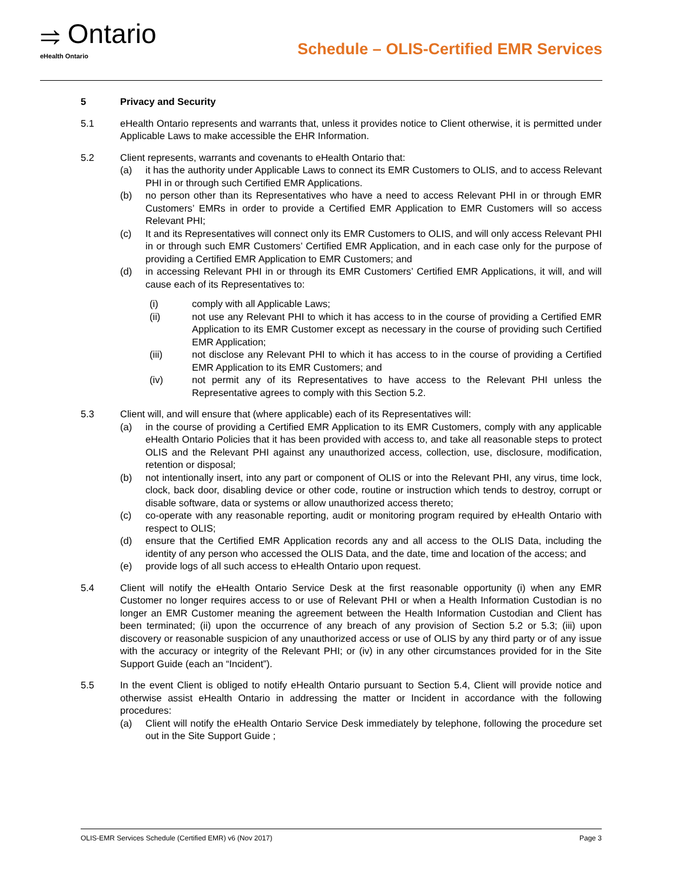⥤ Ontario
eHealth Ontario
Schedule – OLIS-Certified EMR Services
5 Privacy and Security
5.1 eHealth Ontario represents and warrants that, unless it provides notice to Client otherwise, it is permitted under Applicable Laws to make accessible the EHR Information.
5.2 Client represents, warrants and covenants to eHealth Ontario that:
(a) it has the authority under Applicable Laws to connect its EMR Customers to OLIS, and to access Relevant PHI in or through such Certified EMR Applications.
(b) no person other than its Representatives who have a need to access Relevant PHI in or through EMR Customers’ EMRs in order to provide a Certified EMR Application to EMR Customers will so access Relevant PHI;
(c) It and its Representatives will connect only its EMR Customers to OLIS, and will only access Relevant PHI in or through such EMR Customers’ Certified EMR Application, and in each case only for the purpose of providing a Certified EMR Application to EMR Customers; and
(d) in accessing Relevant PHI in or through its EMR Customers’ Certified EMR Applications, it will, and will cause each of its Representatives to:
(i) comply with all Applicable Laws;
(ii) not use any Relevant PHI to which it has access to in the course of providing a Certified EMR Application to its EMR Customer except as necessary in the course of providing such Certified EMR Application;
(iii) not disclose any Relevant PHI to which it has access to in the course of providing a Certified EMR Application to its EMR Customers; and
(iv) not permit any of its Representatives to have access to the Relevant PHI unless the Representative agrees to comply with this Section 5.2.
5.3 Client will, and will ensure that (where applicable) each of its Representatives will:
(a) in the course of providing a Certified EMR Application to its EMR Customers, comply with any applicable eHealth Ontario Policies that it has been provided with access to, and take all reasonable steps to protect OLIS and the Relevant PHI against any unauthorized access, collection, use, disclosure, modification, retention or disposal;
(b) not intentionally insert, into any part or component of OLIS or into the Relevant PHI, any virus, time lock, clock, back door, disabling device or other code, routine or instruction which tends to destroy, corrupt or disable software, data or systems or allow unauthorized access thereto;
(c) co-operate with any reasonable reporting, audit or monitoring program required by eHealth Ontario with respect to OLIS;
(d) ensure that the Certified EMR Application records any and all access to the OLIS Data, including the identity of any person who accessed the OLIS Data, and the date, time and location of the access; and
(e) provide logs of all such access to eHealth Ontario upon request.
5.4 Client will notify the eHealth Ontario Service Desk at the first reasonable opportunity (i) when any EMR Customer no longer requires access to or use of Relevant PHI or when a Health Information Custodian is no longer an EMR Customer meaning the agreement between the Health Information Custodian and Client has been terminated; (ii) upon the occurrence of any breach of any provision of Section 5.2 or 5.3; (iii) upon discovery or reasonable suspicion of any unauthorized access or use of OLIS by any third party or of any issue with the accuracy or integrity of the Relevant PHI; or (iv) in any other circumstances provided for in the Site Support Guide (each an “Incident”).
5.5 In the event Client is obliged to notify eHealth Ontario pursuant to Section 5.4, Client will provide notice and otherwise assist eHealth Ontario in addressing the matter or Incident in accordance with the following procedures:
(a) Client will notify the eHealth Ontario Service Desk immediately by telephone, following the procedure set out in the Site Support Guide ;
OLIS-EMR Services Schedule (Certified EMR) v6 (Nov 2017) Page 3